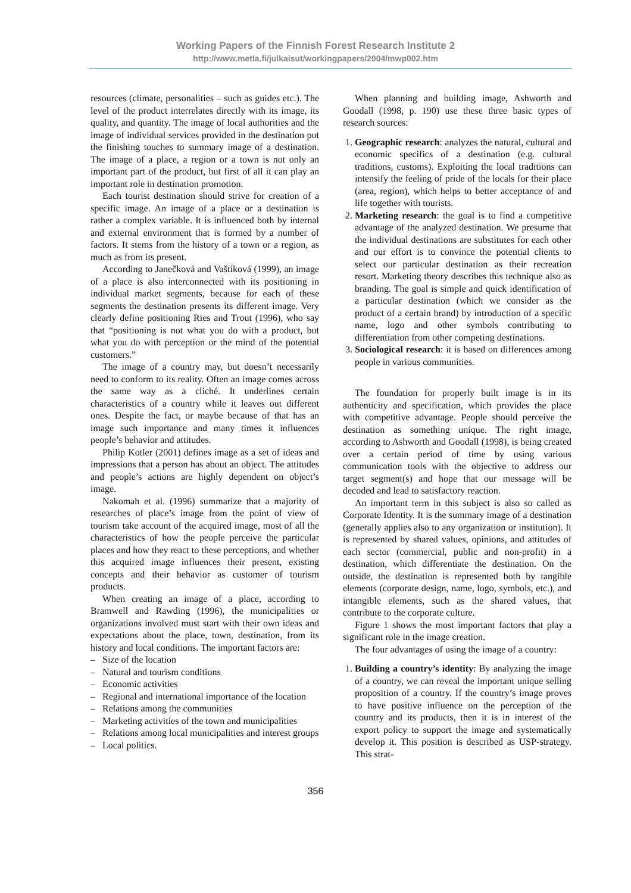Working Papers of the Finnish Forest Research Institute 2
http://www.metla.fi/julkaisut/workingpapers/2004/mwp002.htm
resources (climate, personalities – such as guides etc.). The level of the product interrelates directly with its image, its quality, and quantity. The image of local authorities and the image of individual services provided in the destination put the finishing touches to summary image of a destination. The image of a place, a region or a town is not only an important part of the product, but first of all it can play an important role in destination promotion.
Each tourist destination should strive for creation of a specific image. An image of a place or a destination is rather a complex variable. It is influenced both by internal and external environment that is formed by a number of factors. It stems from the history of a town or a region, as much as from its present.
According to Janečková and Vaštíková (1999), an image of a place is also interconnected with its positioning in individual market segments, because for each of these segments the destination presents its different image. Very clearly define positioning Ries and Trout (1996), who say that “positioning is not what you do with a product, but what you do with perception or the mind of the potential customers.”
The image of a country may, but doesn’t necessarily need to conform to its reality. Often an image comes across the same way as a cliché. It underlines certain characteristics of a country while it leaves out different ones. Despite the fact, or maybe because of that has an image such importance and many times it influences people’s behavior and attitudes.
Philip Kotler (2001) defines image as a set of ideas and impressions that a person has about an object. The attitudes and people’s actions are highly dependent on object’s image.
Nakomah et al. (1996) summarize that a majority of researches of place’s image from the point of view of tourism take account of the acquired image, most of all the characteristics of how the people perceive the particular places and how they react to these perceptions, and whether this acquired image influences their present, existing concepts and their behavior as customer of tourism products.
When creating an image of a place, according to Bramwell and Rawding (1996), the municipalities or organizations involved must start with their own ideas and expectations about the place, town, destination, from its history and local conditions. The important factors are:
– Size of the location
– Natural and tourism conditions
– Economic activities
– Regional and international importance of the location
– Relations among the communities
– Marketing activities of the town and municipalities
– Relations among local municipalities and interest groups
– Local politics.
When planning and building image, Ashworth and Goodall (1998, p. 190) use these three basic types of research sources:
1. Geographic research: analyzes the natural, cultural and economic specifics of a destination (e.g. cultural traditions, customs). Exploiting the local traditions can intensify the feeling of pride of the locals for their place (area, region), which helps to better acceptance of and life together with tourists.
2. Marketing research: the goal is to find a competitive advantage of the analyzed destination. We presume that the individual destinations are substitutes for each other and our effort is to convince the potential clients to select our particular destination as their recreation resort. Marketing theory describes this technique also as branding. The goal is simple and quick identification of a particular destination (which we consider as the product of a certain brand) by introduction of a specific name, logo and other symbols contributing to differentiation from other competing destinations.
3. Sociological research: it is based on differences among people in various communities.
The foundation for properly built image is in its authenticity and specification, which provides the place with competitive advantage. People should perceive the destination as something unique. The right image, according to Ashworth and Goodall (1998), is being created over a certain period of time by using various communication tools with the objective to address our target segment(s) and hope that our message will be decoded and lead to satisfactory reaction.
An important term in this subject is also so called as Corporate Identity. It is the summary image of a destination (generally applies also to any organization or institution). It is represented by shared values, opinions, and attitudes of each sector (commercial, public and non-profit) in a destination, which differentiate the destination. On the outside, the destination is represented both by tangible elements (corporate design, name, logo, symbols, etc.), and intangible elements, such as the shared values, that contribute to the corporate culture.
Figure 1 shows the most important factors that play a significant role in the image creation.
The four advantages of using the image of a country:
1. Building a country’s identity: By analyzing the image of a country, we can reveal the important unique selling proposition of a country. If the country’s image proves to have positive influence on the perception of the country and its products, then it is in interest of the export policy to support the image and systematically develop it. This position is described as USP-strategy. This strat-
356